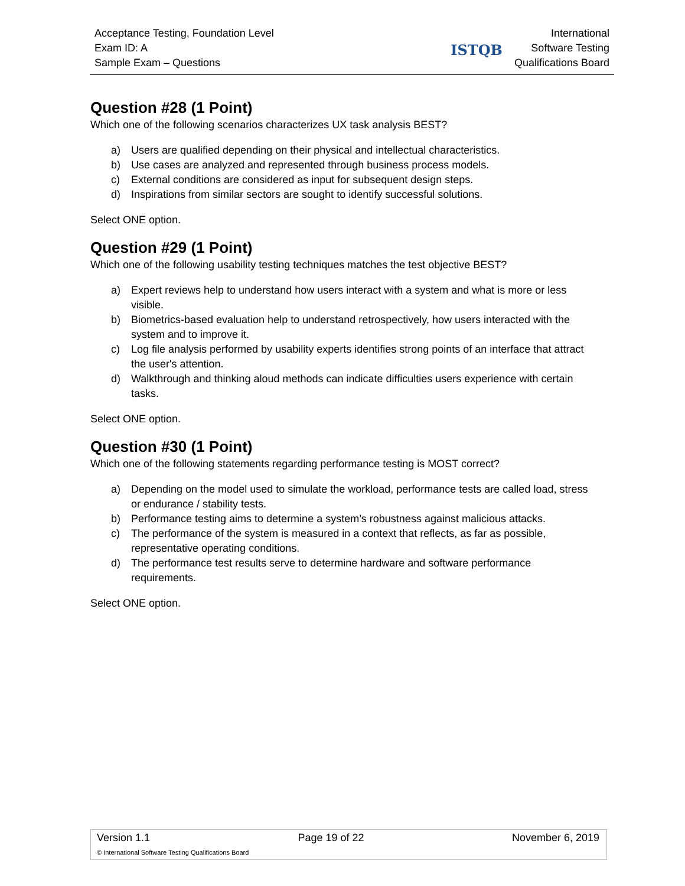Acceptance Testing, Foundation Level
Exam ID: A
Sample Exam – Questions
ISTQB
International
Software Testing
Qualifications Board
Question #28 (1 Point)
Which one of the following scenarios characterizes UX task analysis BEST?
a) Users are qualified depending on their physical and intellectual characteristics.
b) Use cases are analyzed and represented through business process models.
c) External conditions are considered as input for subsequent design steps.
d) Inspirations from similar sectors are sought to identify successful solutions.
Select ONE option.
Question #29 (1 Point)
Which one of the following usability testing techniques matches the test objective BEST?
a) Expert reviews help to understand how users interact with a system and what is more or less visible.
b) Biometrics-based evaluation help to understand retrospectively, how users interacted with the system and to improve it.
c) Log file analysis performed by usability experts identifies strong points of an interface that attract the user's attention.
d) Walkthrough and thinking aloud methods can indicate difficulties users experience with certain tasks.
Select ONE option.
Question #30 (1 Point)
Which one of the following statements regarding performance testing is MOST correct?
a) Depending on the model used to simulate the workload, performance tests are called load, stress or endurance / stability tests.
b) Performance testing aims to determine a system’s robustness against malicious attacks.
c) The performance of the system is measured in a context that reflects, as far as possible, representative operating conditions.
d) The performance test results serve to determine hardware and software performance requirements.
Select ONE option.
Version 1.1 Page 19 of 22 November 6, 2019
© International Software Testing Qualifications Board